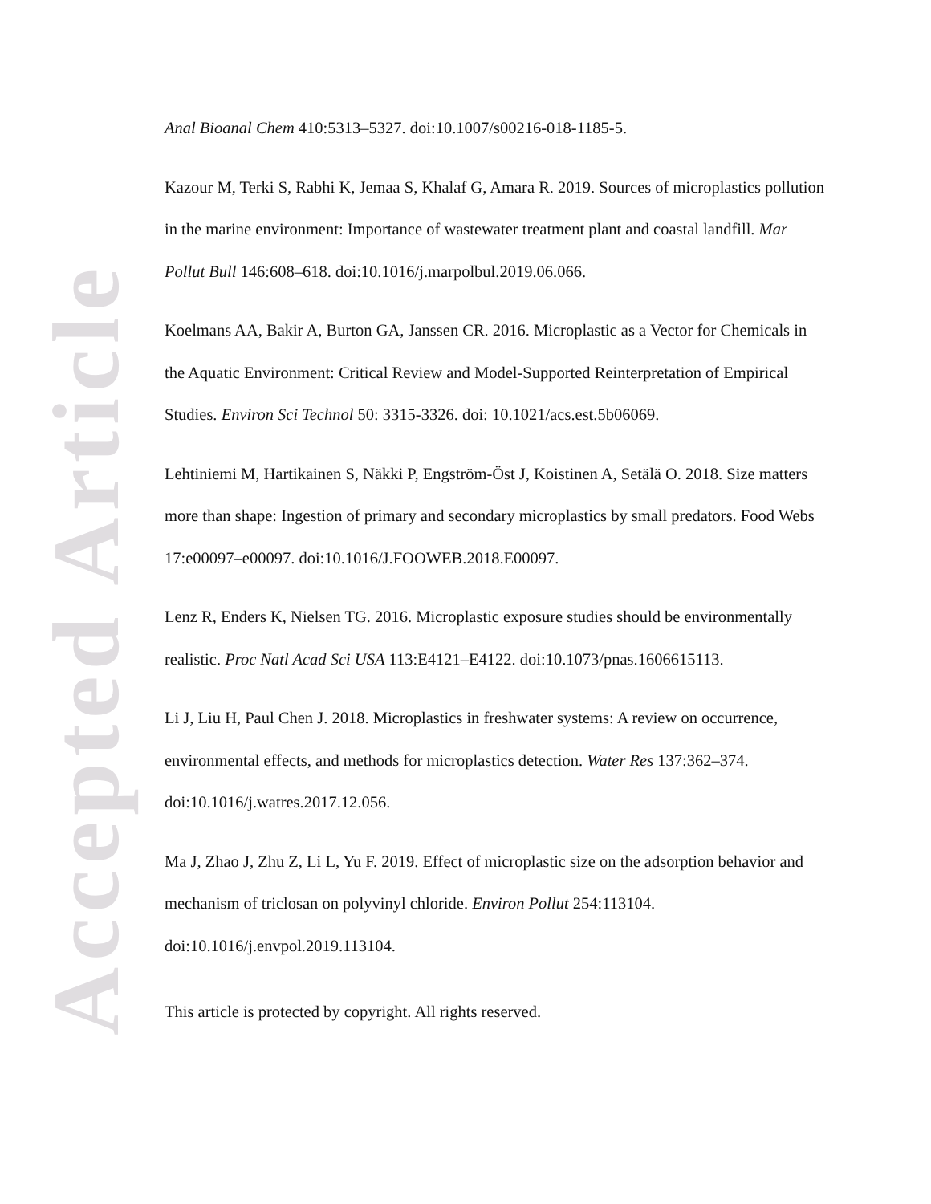Accepted Article
Anal Bioanal Chem 410:5313–5327. doi:10.1007/s00216-018-1185-5.
Kazour M, Terki S, Rabhi K, Jemaa S, Khalaf G, Amara R. 2019. Sources of microplastics pollution in the marine environment: Importance of wastewater treatment plant and coastal landfill. Mar Pollut Bull 146:608–618. doi:10.1016/j.marpolbul.2019.06.066.
Koelmans AA, Bakir A, Burton GA, Janssen CR. 2016. Microplastic as a Vector for Chemicals in the Aquatic Environment: Critical Review and Model-Supported Reinterpretation of Empirical Studies. Environ Sci Technol 50: 3315-3326. doi: 10.1021/acs.est.5b06069.
Lehtiniemi M, Hartikainen S, Näkki P, Engström-Öst J, Koistinen A, Setälä O. 2018. Size matters more than shape: Ingestion of primary and secondary microplastics by small predators. Food Webs 17:e00097–e00097. doi:10.1016/J.FOOWEB.2018.E00097.
Lenz R, Enders K, Nielsen TG. 2016. Microplastic exposure studies should be environmentally realistic. Proc Natl Acad Sci USA 113:E4121–E4122. doi:10.1073/pnas.1606615113.
Li J, Liu H, Paul Chen J. 2018. Microplastics in freshwater systems: A review on occurrence, environmental effects, and methods for microplastics detection. Water Res 137:362–374. doi:10.1016/j.watres.2017.12.056.
Ma J, Zhao J, Zhu Z, Li L, Yu F. 2019. Effect of microplastic size on the adsorption behavior and mechanism of triclosan on polyvinyl chloride. Environ Pollut 254:113104. doi:10.1016/j.envpol.2019.113104.
This article is protected by copyright. All rights reserved.